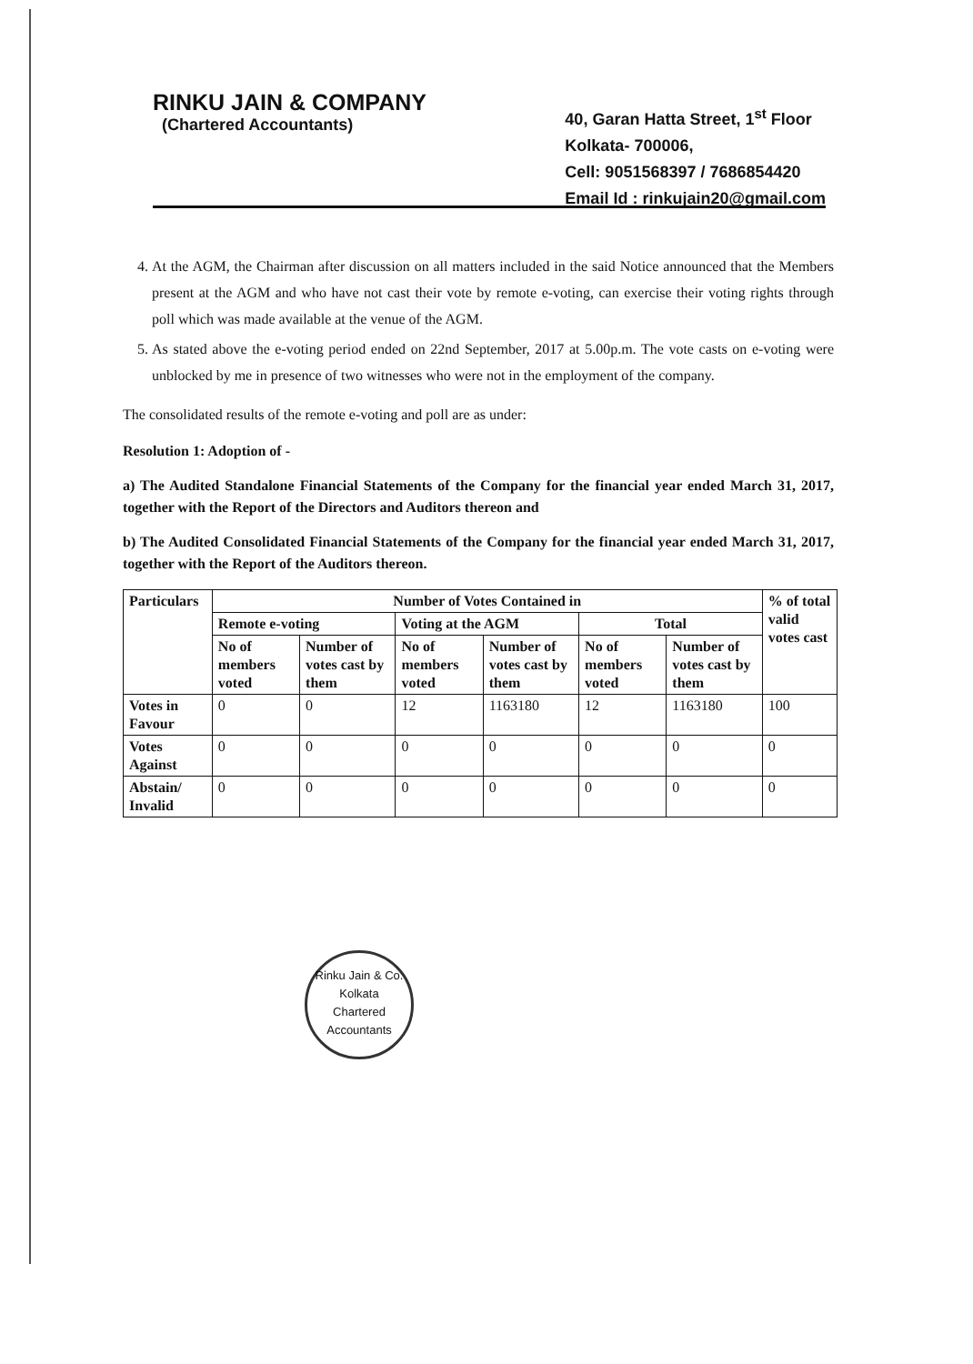RINKU JAIN & COMPANY
(Chartered Accountants)
40, Garan Hatta Street, 1<sup>st</sup> Floor
Kolkata- 700006,
Cell: 9051568397 / 7686854420
Email Id : rinkujain20@gmail.com
4. At the AGM, the Chairman after discussion on all matters included in the said Notice announced that the Members present at the AGM and who have not cast their vote by remote e-voting, can exercise their voting rights through poll which was made available at the venue of the AGM.
5. As stated above the e-voting period ended on 22nd September, 2017 at 5.00p.m. The vote casts on e-voting were unblocked by me in presence of two witnesses who were not in the employment of the company.
The consolidated results of the remote e-voting and poll are as under:
Resolution 1: Adoption of -
a) The Audited Standalone Financial Statements of the Company for the financial year ended March 31, 2017, together with the Report of the Directors and Auditors thereon and
b) The Audited Consolidated Financial Statements of the Company for the financial year ended March 31, 2017, together with the Report of the Auditors thereon.
| Particulars | Number of Votes Contained in | | | | | | % of total valid votes cast |
| --- | --- | --- | --- | --- | --- | --- | --- |
| | Remote e-voting | | Voting at the AGM | | Total | | |
| | No of members voted | Number of votes cast by them | No of members voted | Number of votes cast by them | No of members voted | Number of votes cast by them | |
| Votes in Favour | 0 | 0 | 12 | 1163180 | 12 | 1163180 | 100 |
| Votes Against | 0 | 0 | 0 | 0 | 0 | 0 | 0 |
| Abstain/ Invalid | 0 | 0 | 0 | 0 | 0 | 0 | 0 |
Rinku Jain & Co.
Kolkata
Chartered Accountants